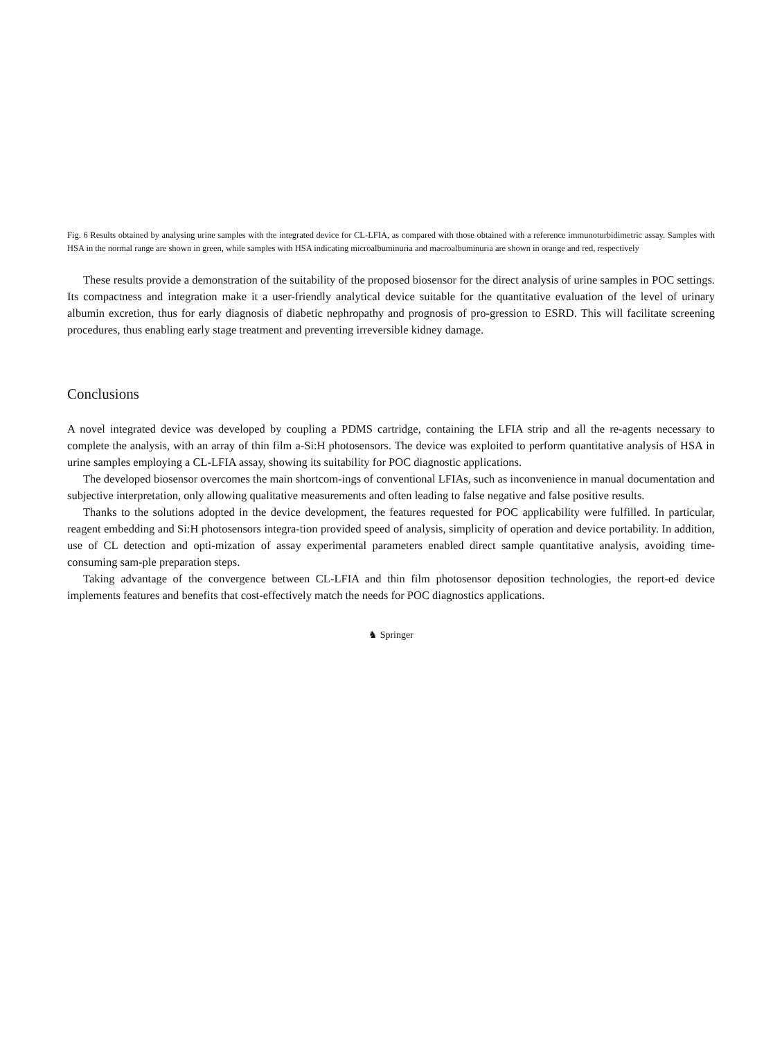Fig. 6 Results obtained by analysing urine samples with the integrated device for CL-LFIA, as compared with those obtained with a reference immunoturbidimetric assay. Samples with HSA in the normal range are shown in green, while samples with HSA indicating microalbuminuria and macroalbuminuria are shown in orange and red, respectively
These results provide a demonstration of the suitability of the proposed biosensor for the direct analysis of urine samples in POC settings. Its compactness and integration make it a user-friendly analytical device suitable for the quantitative evaluation of the level of urinary albumin excretion, thus for early diagnosis of diabetic nephropathy and prognosis of pro-gression to ESRD. This will facilitate screening procedures, thus enabling early stage treatment and preventing irreversible kidney damage.
Conclusions
A novel integrated device was developed by coupling a PDMS cartridge, containing the LFIA strip and all the re-agents necessary to complete the analysis, with an array of thin film a-Si:H photosensors. The device was exploited to perform quantitative analysis of HSA in urine samples employing a CL-LFIA assay, showing its suitability for POC diagnostic applications.
The developed biosensor overcomes the main shortcom-ings of conventional LFIAs, such as inconvenience in manual documentation and subjective interpretation, only allowing qualitative measurements and often leading to false negative and false positive results.
Thanks to the solutions adopted in the device development, the features requested for POC applicability were fulfilled. In particular, reagent embedding and Si:H photosensors integra-tion provided speed of analysis, simplicity of operation and device portability. In addition, use of CL detection and opti-mization of assay experimental parameters enabled direct sample quantitative analysis, avoiding time-consuming sam-ple preparation steps.
Taking advantage of the convergence between CL-LFIA and thin film photosensor deposition technologies, the report-ed device implements features and benefits that cost-effectively match the needs for POC diagnostics applications.
♞ Springer